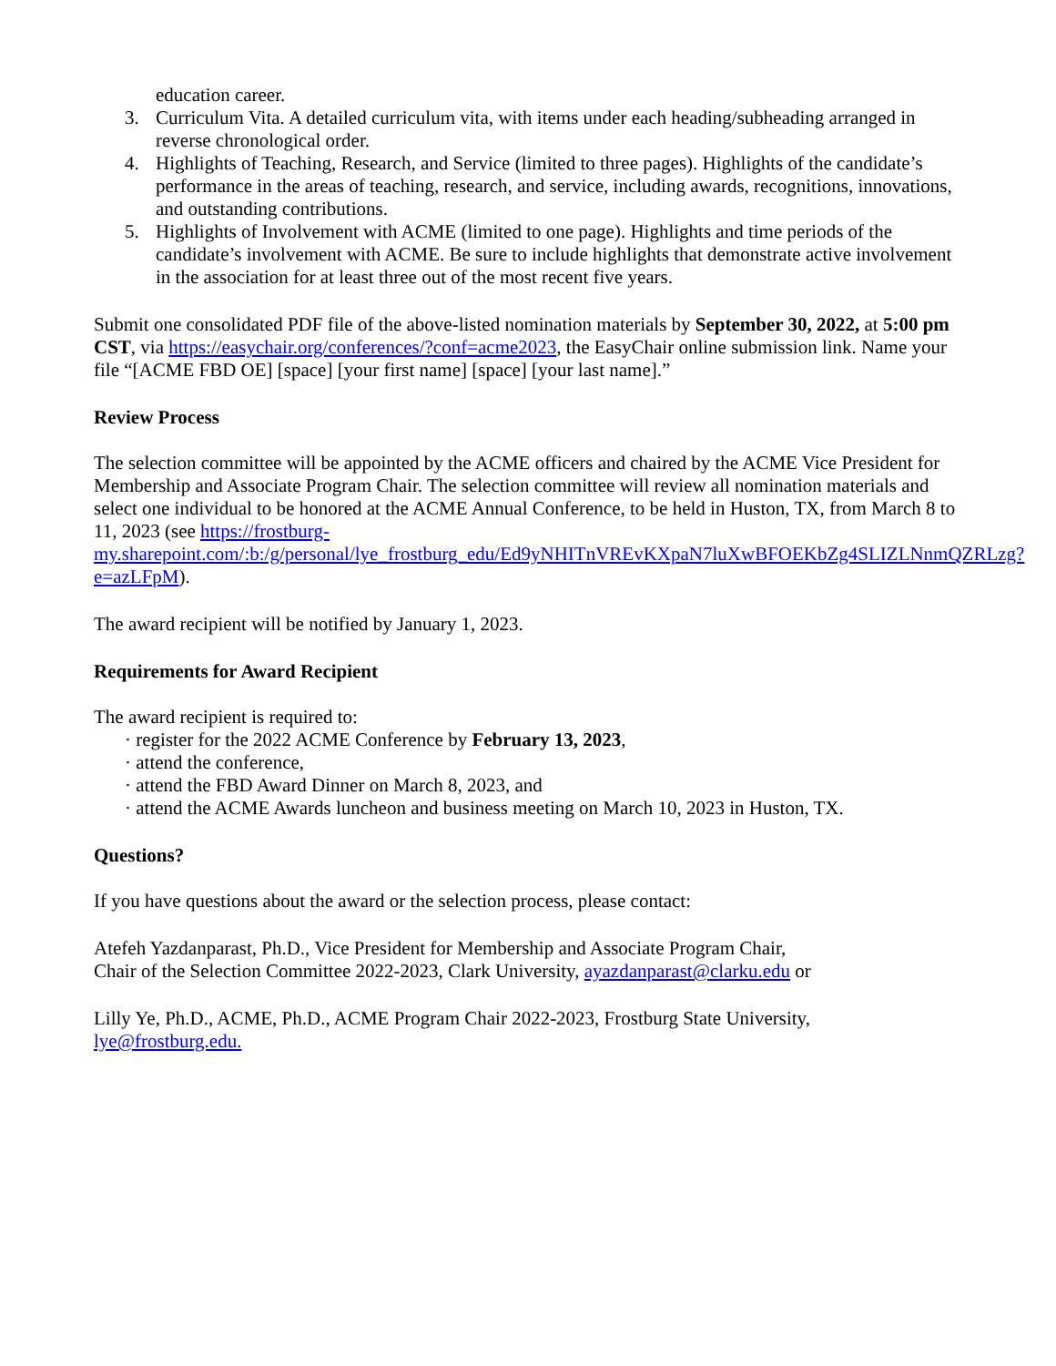education career.
3. Curriculum Vita. A detailed curriculum vita, with items under each heading/subheading arranged in reverse chronological order.
4. Highlights of Teaching, Research, and Service (limited to three pages). Highlights of the candidate’s performance in the areas of teaching, research, and service, including awards, recognitions, innovations, and outstanding contributions.
5. Highlights of Involvement with ACME (limited to one page). Highlights and time periods of the candidate’s involvement with ACME. Be sure to include highlights that demonstrate active involvement in the association for at least three out of the most recent five years.
Submit one consolidated PDF file of the above-listed nomination materials by September 30, 2022, at 5:00 pm CST, via https://easychair.org/conferences/?conf=acme2023, the EasyChair online submission link. Name your file “[ACME FBD OE] [space] [your first name] [space] [your last name].”
Review Process
The selection committee will be appointed by the ACME officers and chaired by the ACME Vice President for Membership and Associate Program Chair. The selection committee will review all nomination materials and select one individual to be honored at the ACME Annual Conference, to be held in Huston, TX, from March 8 to 11, 2023 (see https://frostburg-my.sharepoint.com/:b:/g/personal/lye_frostburg_edu/Ed9yNHITnVREvKXpaN7luXwBFOEKbZg4SLIZLNnmQZRLzg?e=azLFpM).
The award recipient will be notified by January 1, 2023.
Requirements for Award Recipient
The award recipient is required to:
· register for the 2022 ACME Conference by February 13, 2023,
· attend the conference,
· attend the FBD Award Dinner on March 8, 2023, and
· attend the ACME Awards luncheon and business meeting on March 10, 2023 in Huston, TX.
Questions?
If you have questions about the award or the selection process, please contact:
Atefeh Yazdanparast, Ph.D., Vice President for Membership and Associate Program Chair,
Chair of the Selection Committee 2022-2023, Clark University, ayazdanparast@clarku.edu or
Lilly Ye, Ph.D., ACME, Ph.D., ACME Program Chair 2022-2023, Frostburg State University, lye@frostburg.edu.